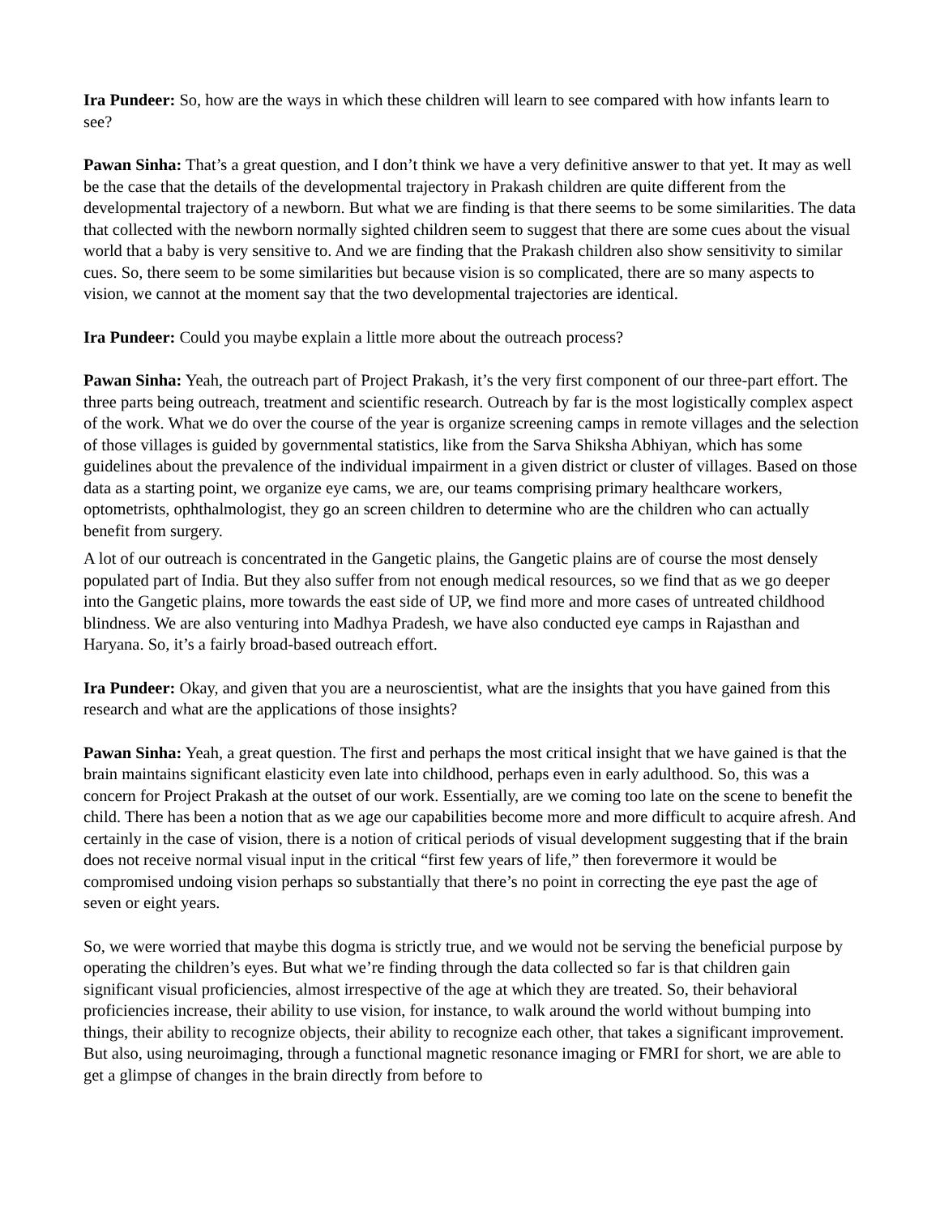Ira Pundeer: So, how are the ways in which these children will learn to see compared with how infants learn to see?
Pawan Sinha: That’s a great question, and I don’t think we have a very definitive answer to that yet. It may as well be the case that the details of the developmental trajectory in Prakash children are quite different from the developmental trajectory of a newborn. But what we are finding is that there seems to be some similarities. The data that collected with the newborn normally sighted children seem to suggest that there are some cues about the visual world that a baby is very sensitive to. And we are finding that the Prakash children also show sensitivity to similar cues. So, there seem to be some similarities but because vision is so complicated, there are so many aspects to vision, we cannot at the moment say that the two developmental trajectories are identical.
Ira Pundeer: Could you maybe explain a little more about the outreach process?
Pawan Sinha: Yeah, the outreach part of Project Prakash, it’s the very first component of our three-part effort. The three parts being outreach, treatment and scientific research. Outreach by far is the most logistically complex aspect of the work. What we do over the course of the year is organize screening camps in remote villages and the selection of those villages is guided by governmental statistics, like from the Sarva Shiksha Abhiyan, which has some guidelines about the prevalence of the individual impairment in a given district or cluster of villages. Based on those data as a starting point, we organize eye cams, we are, our teams comprising primary healthcare workers, optometrists, ophthalmologist, they go an screen children to determine who are the children who can actually benefit from surgery.
A lot of our outreach is concentrated in the Gangetic plains, the Gangetic plains are of course the most densely populated part of India. But they also suffer from not enough medical resources, so we find that as we go deeper into the Gangetic plains, more towards the east side of UP, we find more and more cases of untreated childhood blindness. We are also venturing into Madhya Pradesh, we have also conducted eye camps in Rajasthan and Haryana. So, it’s a fairly broad-based outreach effort.
Ira Pundeer: Okay, and given that you are a neuroscientist, what are the insights that you have gained from this research and what are the applications of those insights?
Pawan Sinha: Yeah, a great question. The first and perhaps the most critical insight that we have gained is that the brain maintains significant elasticity even late into childhood, perhaps even in early adulthood. So, this was a concern for Project Prakash at the outset of our work. Essentially, are we coming too late on the scene to benefit the child. There has been a notion that as we age our capabilities become more and more difficult to acquire afresh. And certainly in the case of vision, there is a notion of critical periods of visual development suggesting that if the brain does not receive normal visual input in the critical “first few years of life,” then forevermore it would be compromised undoing vision perhaps so substantially that there’s no point in correcting the eye past the age of seven or eight years.
So, we were worried that maybe this dogma is strictly true, and we would not be serving the beneficial purpose by operating the children’s eyes. But what we’re finding through the data collected so far is that children gain significant visual proficiencies, almost irrespective of the age at which they are treated. So, their behavioral proficiencies increase, their ability to use vision, for instance, to walk around the world without bumping into things, their ability to recognize objects, their ability to recognize each other, that takes a significant improvement. But also, using neuroimaging, through a functional magnetic resonance imaging or FMRI for short, we are able to get a glimpse of changes in the brain directly from before to